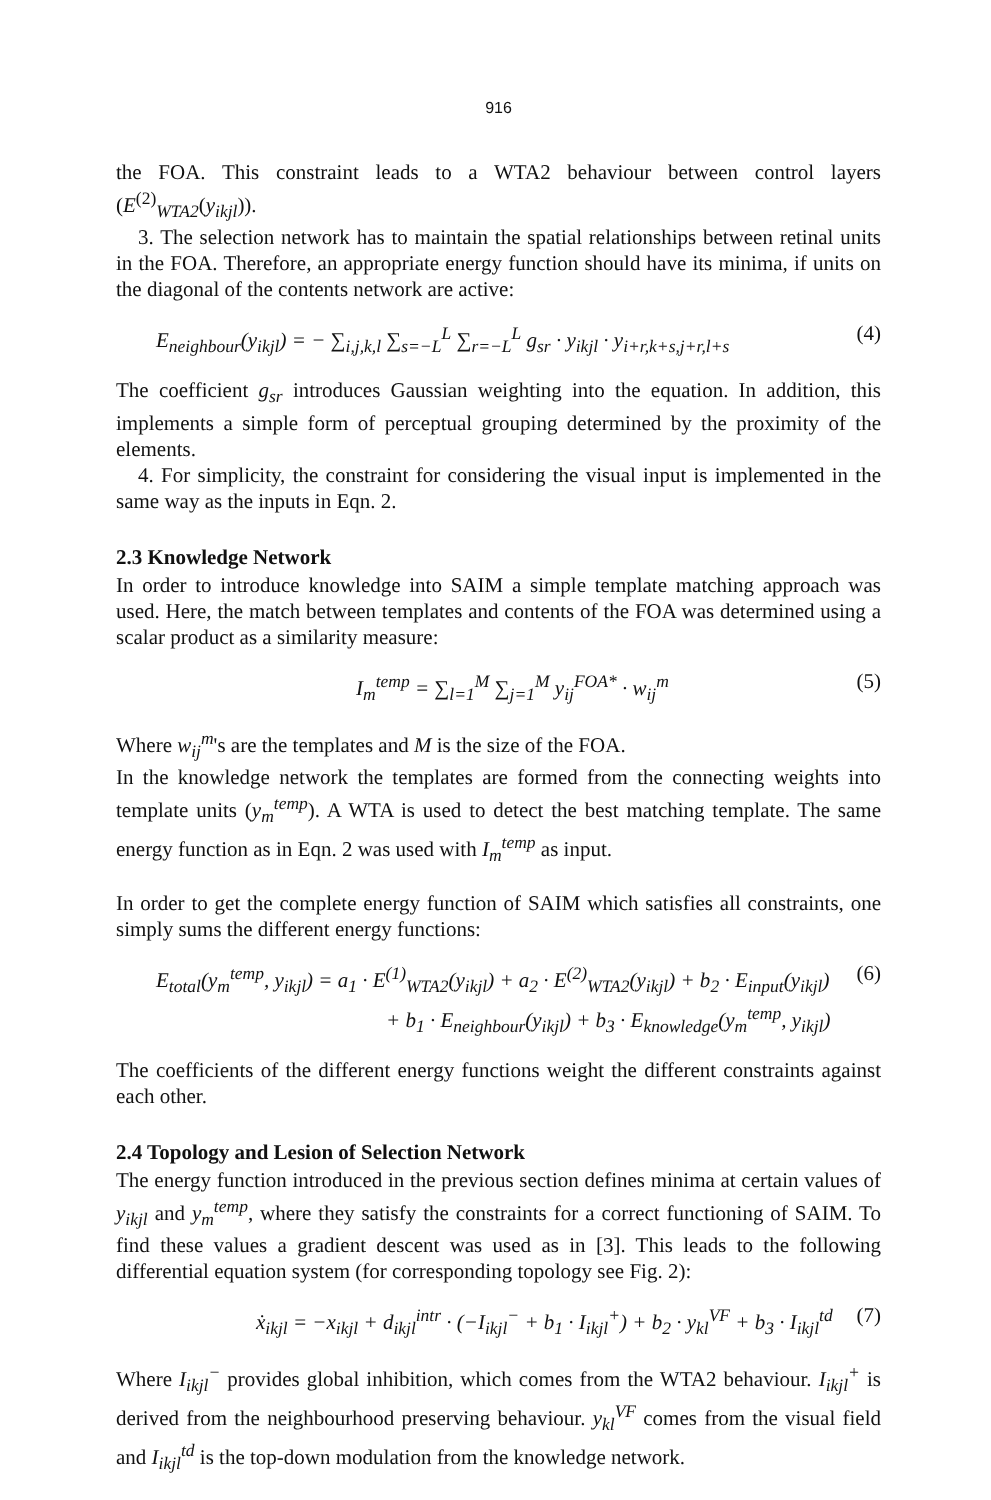916
the FOA. This constraint leads to a WTA2 behaviour between control layers (E<sup>(2)</sup><sub>WTA2</sub>(y<sub>ikjl</sub>)).
3. The selection network has to maintain the spatial relationships between retinal units in the FOA. Therefore, an appropriate energy function should have its minima, if units on the diagonal of the contents network are active:
E<sub>neighbour</sub>(y<sub>ikjl</sub>) = − ∑<sub>i,j,k,l</sub> ∑<sub>s=−L</sub><sup>L</sup> ∑<sub>r=−L</sub><sup>L</sup> g<sub>sr</sub> · y<sub>ikjl</sub> · y<sub>i+r,k+s,j+r,l+s</sub> (4)
The coefficient g<sub>sr</sub> introduces Gaussian weighting into the equation. In addition, this implements a simple form of perceptual grouping determined by the proximity of the elements.
4. For simplicity, the constraint for considering the visual input is implemented in the same way as the inputs in Eqn. 2.
2.3 Knowledge Network
In order to introduce knowledge into SAIM a simple template matching approach was used. Here, the match between templates and contents of the FOA was determined using a scalar product as a similarity measure:
I<sub>m</sub><sup>temp</sup> = ∑<sub>l=1</sub><sup>M</sup> ∑<sub>j=1</sub><sup>M</sup> y<sub>ij</sub><sup>FOA*</sup> · w<sub>ij</sub><sup>m</sup> (5)
Where w<sub>ij</sub><sup>m</sup>'s are the templates and M is the size of the FOA.
In the knowledge network the templates are formed from the connecting weights into template units (y<sub>m</sub><sup>temp</sup>). A WTA is used to detect the best matching template. The same energy function as in Eqn. 2 was used with I<sub>m</sub><sup>temp</sup> as input.
In order to get the complete energy function of SAIM which satisfies all constraints, one simply sums the different energy functions:
E<sub>total</sub>(y<sub>m</sub><sup>temp</sup>, y<sub>ikjl</sub>) = a<sub>1</sub> · E<sup>(1)</sup><sub>WTA2</sub>(y<sub>ikjl</sub>) + a<sub>2</sub> · E<sup>(2)</sup><sub>WTA2</sub>(y<sub>ikjl</sub>) + b<sub>2</sub> · E<sub>input</sub>(y<sub>ikjl</sub>) (6)
+ b<sub>1</sub> · E<sub>neighbour</sub>(y<sub>ikjl</sub>) + b<sub>3</sub> · E<sub>knowledge</sub>(y<sub>m</sub><sup>temp</sup>, y<sub>ikjl</sub>)
The coefficients of the different energy functions weight the different constraints against each other.
2.4 Topology and Lesion of Selection Network
The energy function introduced in the previous section defines minima at certain values of y<sub>ikjl</sub> and y<sub>m</sub><sup>temp</sup>, where they satisfy the constraints for a correct functioning of SAIM. To find these values a gradient descent was used as in [3]. This leads to the following differential equation system (for corresponding topology see Fig. 2):
ẋ<sub>ikjl</sub> = −x<sub>ikjl</sub> + d<sub>ikjl</sub><sup>intr</sup> · (−I<sub>ikjl</sub><sup>−</sup> + b<sub>1</sub> · I<sub>ikjl</sub><sup>+</sup>) + b<sub>2</sub> · y<sub>kl</sub><sup>VF</sup> + b<sub>3</sub> · I<sub>ikjl</sub><sup>td</sup> (7)
Where I<sub>ikjl</sub><sup>−</sup> provides global inhibition, which comes from the WTA2 behaviour. I<sub>ikjl</sub><sup>+</sup> is derived from the neighbourhood preserving behaviour. y<sub>kl</sub><sup>VF</sup> comes from the visual field and I<sub>ikjl</sub><sup>td</sup> is the top-down modulation from the knowledge network.